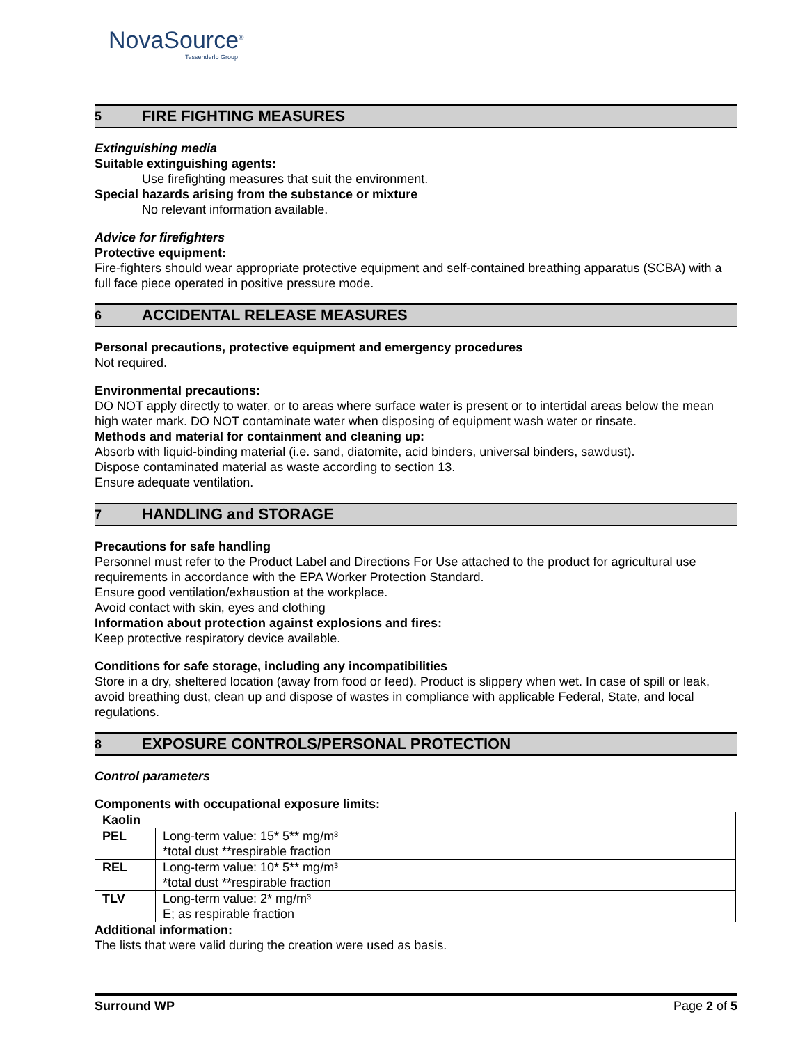NovaSource<sup>®</sup>
Tessenderlo Group
5 FIRE FIGHTING MEASURES
Extinguishing media
Suitable extinguishing agents:
Use firefighting measures that suit the environment.
Special hazards arising from the substance or mixture
No relevant information available.
Advice for firefighters
Protective equipment:
Fire-fighters should wear appropriate protective equipment and self-contained breathing apparatus (SCBA) with a full face piece operated in positive pressure mode.
6 ACCIDENTAL RELEASE MEASURES
Personal precautions, protective equipment and emergency procedures
Not required.
Environmental precautions:
DO NOT apply directly to water, or to areas where surface water is present or to intertidal areas below the mean high water mark. DO NOT contaminate water when disposing of equipment wash water or rinsate.
Methods and material for containment and cleaning up:
Absorb with liquid-binding material (i.e. sand, diatomite, acid binders, universal binders, sawdust).
Dispose contaminated material as waste according to section 13.
Ensure adequate ventilation.
7 HANDLING and STORAGE
Precautions for safe handling
Personnel must refer to the Product Label and Directions For Use attached to the product for agricultural use requirements in accordance with the EPA Worker Protection Standard.
Ensure good ventilation/exhaustion at the workplace.
Avoid contact with skin, eyes and clothing
Information about protection against explosions and fires:
Keep protective respiratory device available.
Conditions for safe storage, including any incompatibilities
Store in a dry, sheltered location (away from food or feed). Product is slippery when wet. In case of spill or leak, avoid breathing dust, clean up and dispose of wastes in compliance with applicable Federal, State, and local regulations.
8 EXPOSURE CONTROLS/PERSONAL PROTECTION
Control parameters
Components with occupational exposure limits:
| Kaolin | |
| PEL | Long-term value: 15* 5** mg/m³ *total dust **respirable fraction |
| REL | Long-term value: 10* 5** mg/m³ *total dust **respirable fraction |
| TLV | Long-term value: 2* mg/m³ E; as respirable fraction |
Additional information:
The lists that were valid during the creation were used as basis.
Surround WP Page 2 of 5